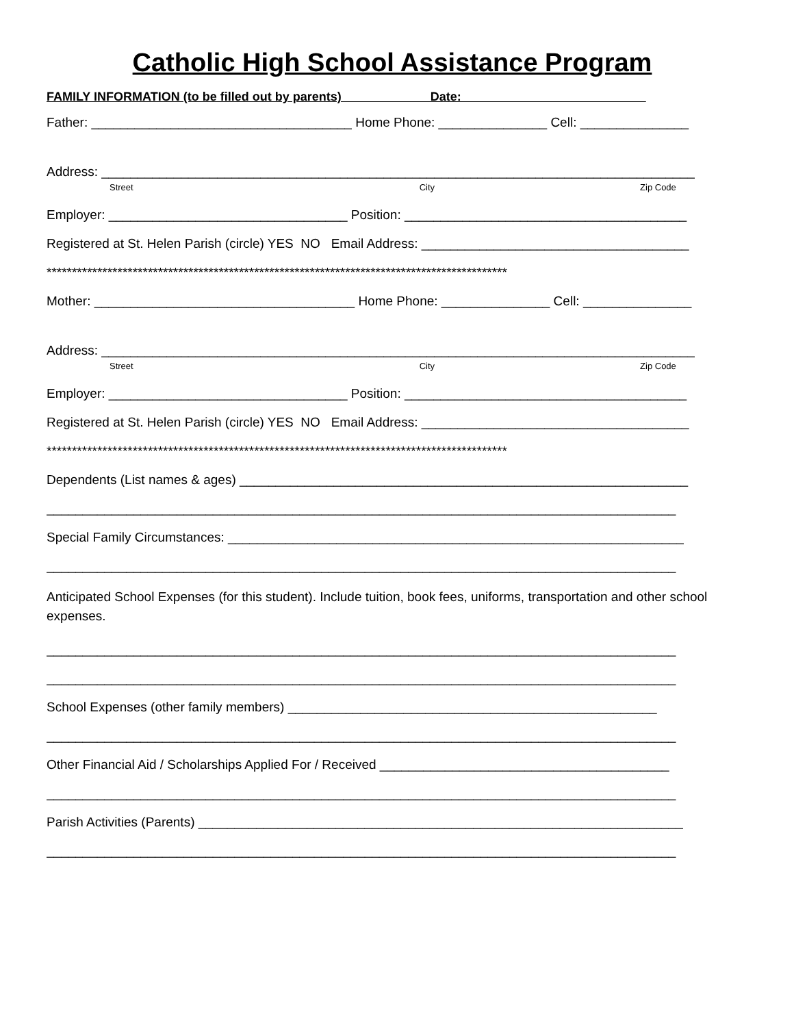Catholic High School Assistance Program
FAMILY INFORMATION (to be filled out by parents) Date:
Father: ____________________________________ Home Phone: _______________ Cell: _______________
Address: __________________________________________________________________________________
Street City Zip Code
Employer: _________________________________ Position: _______________________________________
Registered at St. Helen Parish (circle) YES NO Email Address: _____________________________________
*******************************************************************************************
Mother: ____________________________________ Home Phone: _______________ Cell: _______________
Address: __________________________________________________________________________________
Street City Zip Code
Employer: _________________________________ Position: _______________________________________
Registered at St. Helen Parish (circle) YES NO Email Address: _____________________________________
*******************************************************************************************
Dependents (List names & ages) ______________________________________________________________
_______________________________________________________________________________________
Special Family Circumstances: _______________________________________________________________
_______________________________________________________________________________________
Anticipated School Expenses (for this student). Include tuition, book fees, uniforms, transportation and other school expenses.
_______________________________________________________________________________________
_______________________________________________________________________________________
School Expenses (other family members) ___________________________________________________
_______________________________________________________________________________________
Other Financial Aid / Scholarships Applied For / Received ________________________________________
_______________________________________________________________________________________
Parish Activities (Parents) ___________________________________________________________________
_______________________________________________________________________________________